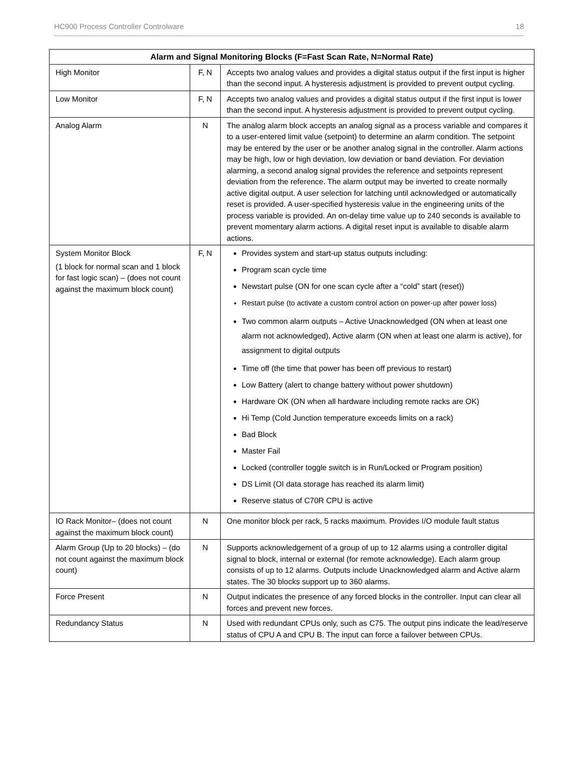HC900 Process Controller Controlware 18
| Alarm and Signal Monitoring Blocks (F=Fast Scan Rate, N=Normal Rate) | | |
| --- | --- | --- |
| High Monitor | F, N | Accepts two analog values and provides a digital status output if the first input is higher than the second input. A hysteresis adjustment is provided to prevent output cycling. |
| Low Monitor | F, N | Accepts two analog values and provides a digital status output if the first input is lower than the second input. A hysteresis adjustment is provided to prevent output cycling. |
| Analog Alarm | N | The analog alarm block accepts an analog signal as a process variable and compares it to a user-entered limit value (setpoint) to determine an alarm condition. The setpoint may be entered by the user or be another analog signal in the controller. Alarm actions may be high, low or high deviation, low deviation or band deviation. For deviation alarming, a second analog signal provides the reference and setpoints represent deviation from the reference. The alarm output may be inverted to create normally active digital output. A user selection for latching until acknowledged or automatically reset is provided. A user-specified hysteresis value in the engineering units of the process variable is provided. An on-delay time value up to 240 seconds is available to prevent momentary alarm actions. A digital reset input is available to disable alarm actions. |
| System Monitor Block (1 block for normal scan and 1 block for fast logic scan) – (does not count against the maximum block count) | F, N | Provides system and start-up status outputs including: Program scan cycle time Newstart pulse (ON for one scan cycle after a “cold” start (reset)) Restart pulse (to activate a custom control action on power-up after power loss) Two common alarm outputs – Active Unacknowledged (ON when at least one alarm not acknowledged), Active alarm (ON when at least one alarm is active), for assignment to digital outputs Time off (the time that power has been off previous to restart) Low Battery (alert to change battery without power shutdown) Hardware OK (ON when all hardware including remote racks are OK) Hi Temp (Cold Junction temperature exceeds limits on a rack) Bad Block Master Fail Locked (controller toggle switch is in Run/Locked or Program position) DS Limit (OI data storage has reached its alarm limit) Reserve status of C70R CPU is active |
| IO Rack Monitor– (does not count against the maximum block count) | N | One monitor block per rack, 5 racks maximum. Provides I/O module fault status |
| Alarm Group (Up to 20 blocks) – (do not count against the maximum block count) | N | Supports acknowledgement of a group of up to 12 alarms using a controller digital signal to block, internal or external (for remote acknowledge). Each alarm group consists of up to 12 alarms. Outputs include Unacknowledged alarm and Active alarm states. The 30 blocks support up to 360 alarms. |
| Force Present | N | Output indicates the presence of any forced blocks in the controller. Input can clear all forces and prevent new forces. |
| Redundancy Status | N | Used with redundant CPUs only, such as C75. The output pins indicate the lead/reserve status of CPU A and CPU B. The input can force a failover between CPUs. |